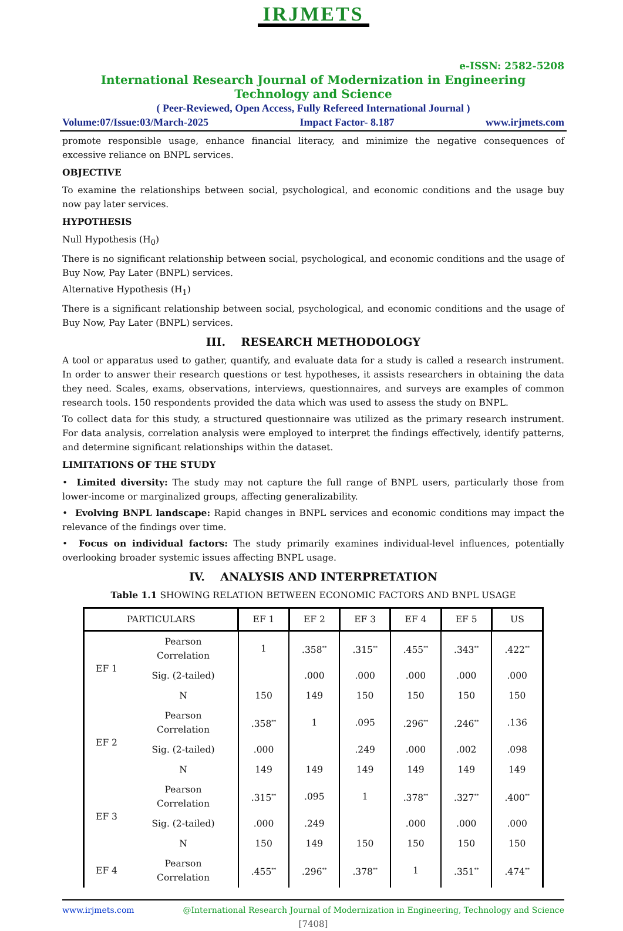IRJMETS
e-ISSN: 2582-5208
International Research Journal of Modernization in Engineering Technology and Science
( Peer-Reviewed, Open Access, Fully Refereed International Journal )
Volume:07/Issue:03/March-2025 Impact Factor- 8.187 www.irjmets.com
promote responsible usage, enhance financial literacy, and minimize the negative consequences of excessive reliance on BNPL services.
OBJECTIVE
To examine the relationships between social, psychological, and economic conditions and the usage buy now pay later services.
HYPOTHESIS
Null Hypothesis (H<sub>0</sub>)
There is no significant relationship between social, psychological, and economic conditions and the usage of Buy Now, Pay Later (BNPL) services.
Alternative Hypothesis (H<sub>1</sub>)
There is a significant relationship between social, psychological, and economic conditions and the usage of Buy Now, Pay Later (BNPL) services.
III. RESEARCH METHODOLOGY
A tool or apparatus used to gather, quantify, and evaluate data for a study is called a research instrument. In order to answer their research questions or test hypotheses, it assists researchers in obtaining the data they need. Scales, exams, observations, interviews, questionnaires, and surveys are examples of common research tools. 150 respondents provided the data which was used to assess the study on BNPL.
To collect data for this study, a structured questionnaire was utilized as the primary research instrument. For data analysis, correlation analysis were employed to interpret the findings effectively, identify patterns, and determine significant relationships within the dataset.
LIMITATIONS OF THE STUDY
• Limited diversity: The study may not capture the full range of BNPL users, particularly those from lower-income or marginalized groups, affecting generalizability.
• Evolving BNPL landscape: Rapid changes in BNPL services and economic conditions may impact the relevance of the findings over time.
• Focus on individual factors: The study primarily examines individual-level influences, potentially overlooking broader systemic issues affecting BNPL usage.
IV. ANALYSIS AND INTERPRETATION
Table 1.1 SHOWING RELATION BETWEEN ECONOMIC FACTORS AND BNPL USAGE
| PARTICULARS | | EF 1 | EF 2 | EF 3 | EF 4 | EF 5 | US |
| --- | --- | --- | --- | --- | --- | --- | --- |
| EF 1 | Pearson Correlation | 1 | .358<sup>**</sup> | .315<sup>**</sup> | .455<sup>**</sup> | .343<sup>**</sup> | .422<sup>**</sup> |
| | Sig. (2-tailed) | | .000 | .000 | .000 | .000 | .000 |
| | N | 150 | 149 | 150 | 150 | 150 | 150 |
| EF 2 | Pearson Correlation | .358<sup>**</sup> | 1 | .095 | .296<sup>**</sup> | .246<sup>**</sup> | .136 |
| | Sig. (2-tailed) | .000 | | .249 | .000 | .002 | .098 |
| | N | 149 | 149 | 149 | 149 | 149 | 149 |
| EF 3 | Pearson Correlation | .315<sup>**</sup> | .095 | 1 | .378<sup>**</sup> | .327<sup>**</sup> | .400<sup>**</sup> |
| | Sig. (2-tailed) | .000 | .249 | | .000 | .000 | .000 |
| | N | 150 | 149 | 150 | 150 | 150 | 150 |
| EF 4 | Pearson Correlation | .455<sup>**</sup> | .296<sup>**</sup> | .378<sup>**</sup> | 1 | .351<sup>**</sup> | .474<sup>**</sup> |
www.irjmets.com @International Research Journal of Modernization in Engineering, Technology and Science
[7408]